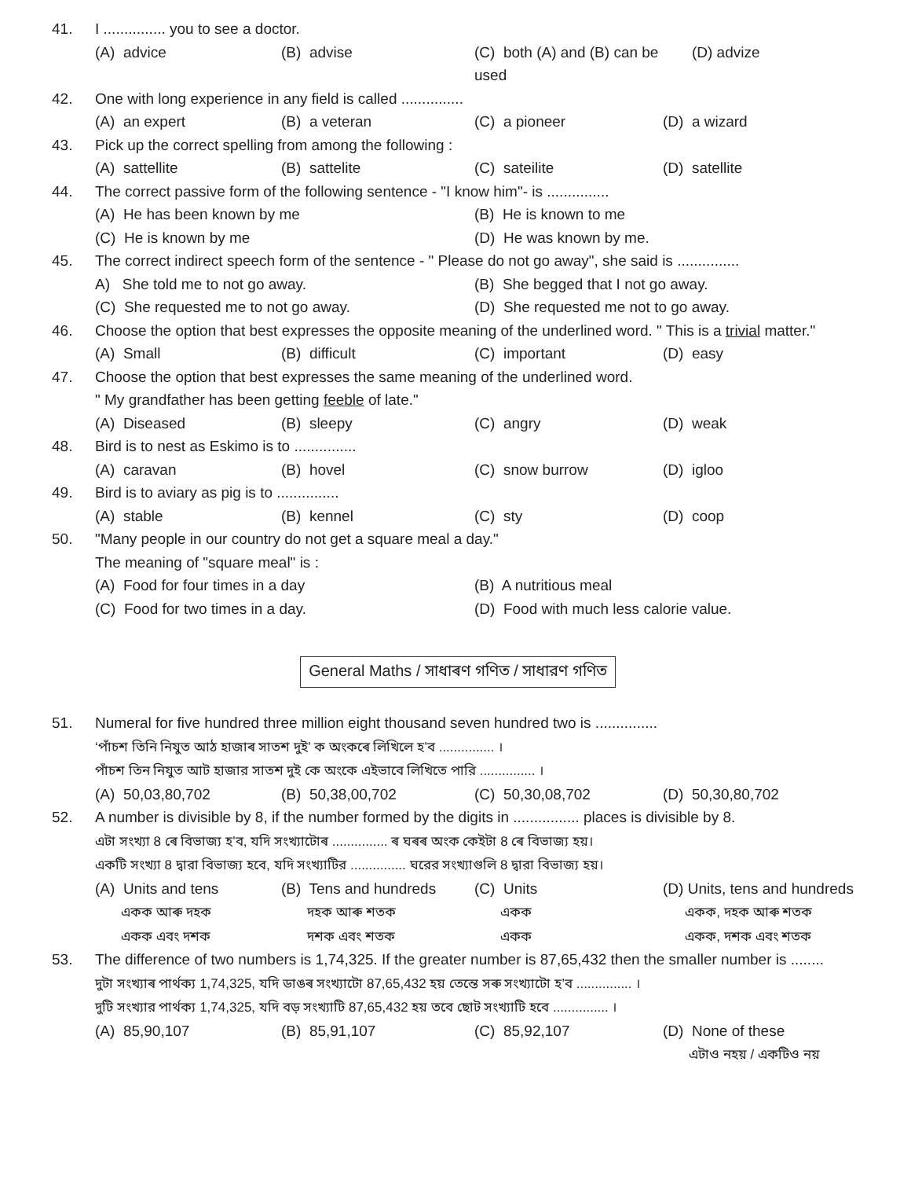41. I ............... you to see a doctor.
(A) advice
(B) advise
(C) both (A) and (B) can be used
(D) advize
42. One with long experience in any field is called ...............
(A) an expert
(B) a veteran
(C) a pioneer
(D) a wizard
43. Pick up the correct spelling from among the following :
(A) sattellite
(B) sattelite
(C) sateilite
(D) satellite
44. The correct passive form of the following sentence - "I know him"- is ...............
(A) He has been known by me
(B) He is known to me
(C) He is known by me
(D) He was known by me.
45. The correct indirect speech form of the sentence - " Please do not go away", she said is ...............
A) She told me to not go away.
(B) She begged that I not go away.
(C) She requested me to not go away.
(D) She requested me not to go away.
46. Choose the option that best expresses the opposite meaning of the underlined word. " This is a trivial matter."
(A) Small
(B) difficult
(C) important
(D) easy
47. Choose the option that best expresses the same meaning of the underlined word.
" My grandfather has been getting feeble of late."
(A) Diseased
(B) sleepy
(C) angry
(D) weak
48. Bird is to nest as Eskimo is to ...............
(A) caravan
(B) hovel
(C) snow burrow
(D) igloo
49. Bird is to aviary as pig is to ...............
(A) stable
(B) kennel
(C) sty
(D) coop
50. "Many people in our country do not get a square meal a day."
The meaning of "square meal" is :
(A) Food for four times in a day
(B) A nutritious meal
(C) Food for two times in a day.
(D) Food with much less calorie value.
General Maths / সাধাৰণ গণিত / সাধারণ গণিত
51. Numeral for five hundred three million eight thousand seven hundred two is ...............
‘পাঁচশ তিনি নিযুত আঠ হাজাৰ সাতশ দুই’ ক অংকৰে লিখিলে হ’ব ............... ।
পাঁচশ তিন নিযুত আট হাজার সাতশ দুই কে অংকে এইভাবে লিখিতে পারি ............... ।
(A) 50,03,80,702
(B) 50,38,00,702
(C) 50,30,08,702
(D) 50,30,80,702
52. A number is divisible by 8, if the number formed by the digits in ................ places is divisible by 8.
এটা সংখ্যা 8 ৰে বিভাজ্য হ’ব, যদি সংখ্যাটোৰ ............... ৰ ঘৰৰ অংক কেইটা 8 ৰে বিভাজ্য হয়।
একটি সংখ্যা 8 দ্বারা বিভাজ্য হবে, যদি সংখ্যাটির ............... ঘরের সংখ্যাগুলি 8 দ্বারা বিভাজ্য হয়।
(A) Units and tens
একক আৰু দহক
একক এবং দশক
(B) Tens and hundreds
দহক আৰু শতক
দশক এবং শতক
(C) Units
একক
একক
(D) Units, tens and hundreds
একক, দহক আৰু শতক
একক, দশক এবং শতক
53. The difference of two numbers is 1,74,325. If the greater number is 87,65,432 then the smaller number is ........
দুটা সংখ্যাৰ পাৰ্থক্য 1,74,325, যদি ডাঙৰ সংখ্যাটো 87,65,432 হয় তেন্তে সৰু সংখ্যাটো হ’ব ............... ।
দুটি সংখ্যার পার্থক্য 1,74,325, যদি বড় সংখ্যাটি 87,65,432 হয় তবে ছোট সংখ্যাটি হবে ............... ।
(A) 85,90,107
(B) 85,91,107
(C) 85,92,107
(D) None of these
এটাও নহয় / একটিও নয়